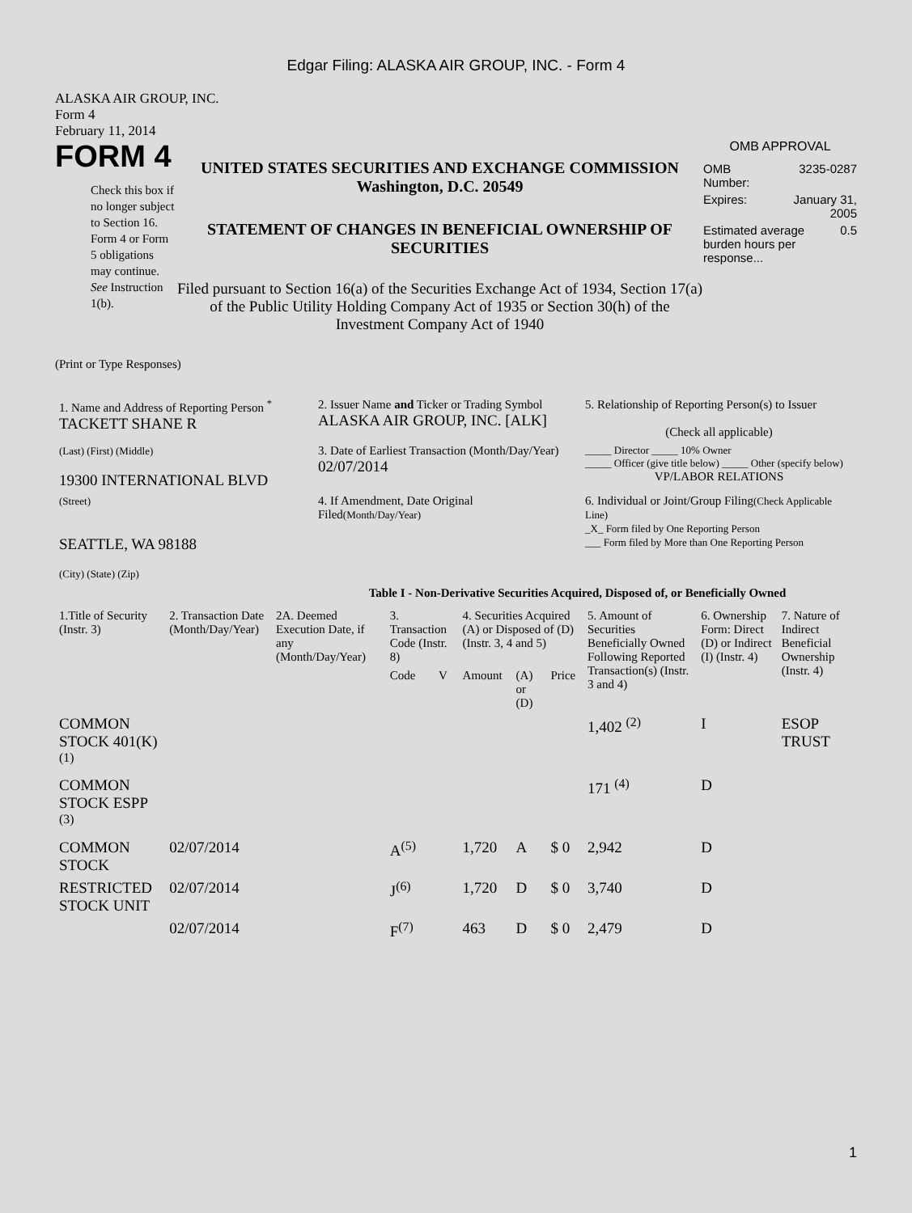Edgar Filing: ALASKA AIR GROUP, INC. - Form 4
ALASKA AIR GROUP, INC.
Form 4
February 11, 2014
FORM 4
Check this box if no longer subject to Section 16. Form 4 or Form 5 obligations may continue. See Instruction 1(b).
UNITED STATES SECURITIES AND EXCHANGE COMMISSION
Washington, D.C. 20549
STATEMENT OF CHANGES IN BENEFICIAL OWNERSHIP OF SECURITIES
Filed pursuant to Section 16(a) of the Securities Exchange Act of 1934, Section 17(a) of the Public Utility Holding Company Act of 1935 or Section 30(h) of the Investment Company Act of 1940
OMB APPROVAL
OMB
Number: 3235-0287
Expires: January 31,
2005
Estimated average burden hours per response... 0.5
(Print or Type Responses)
| 1. Name and Address of Reporting Person <sup>*</sup> TACKETT SHANE R | 2. Issuer Name and Ticker or Trading Symbol ALASKA AIR GROUP, INC. [ALK] | 5. Relationship of Reporting Person(s) to Issuer (Check all applicable) |
| (Last) (First) (Middle) 19300 INTERNATIONAL BLVD | 3. Date of Earliest Transaction (Month/Day/Year) 02/07/2014 | _____ Director _____ 10% Owner _____ Officer (give title below) _____ Other (specify below) VP/LABOR RELATIONS |
| (Street) SEATTLE, WA 98188 (City) (State) (Zip) | 4. If Amendment, Date Original Filed (Month/Day/Year) | 6. Individual or Joint/Group Filing (Check Applicable Line) _X_ Form filed by One Reporting Person ___ Form filed by More than One Reporting Person |
Table I - Non-Derivative Securities Acquired, Disposed of, or Beneficially Owned
| 1.Title of Security (Instr. 3) | 2. Transaction Date (Month/Day/Year) | 2A. Deemed Execution Date, if any (Month/Day/Year) | 3. Transaction Code (Instr. 8) | | 4. Securities Acquired (A) or Disposed of (D) (Instr. 3, 4 and 5) | | | 5. Amount of Securities Beneficially Owned Following Reported Transaction(s) (Instr. 3 and 4) | 6. Ownership Form: Direct (D) or Indirect (I) (Instr. 4) | 7. Nature of Indirect Beneficial Ownership (Instr. 4) |
| --- | --- | --- | --- | --- | --- | --- | --- | --- | --- | --- |
| | | | Code | V | Amount | (A) or (D) | Price | | | |
| COMMON STOCK 401(K) <sup>(1)</sup> | | | | | | | | 1,402 <sup>(2)</sup> | I | ESOP TRUST |
| COMMON STOCK ESPP <sup>(3)</sup> | | | | | | | | 171 <sup>(4)</sup> | D | |
| COMMON STOCK | 02/07/2014 | | A<sup>(5)</sup> | | 1,720 | A | $ 0 | 2,942 | D | |
| RESTRICTED STOCK UNIT | 02/07/2014 | | J<sup>(6)</sup> | | 1,720 | D | $ 0 | 3,740 | D | |
| | 02/07/2014 | | F<sup>(7)</sup> | | 463 | D | $ 0 | 2,479 | D | |
1